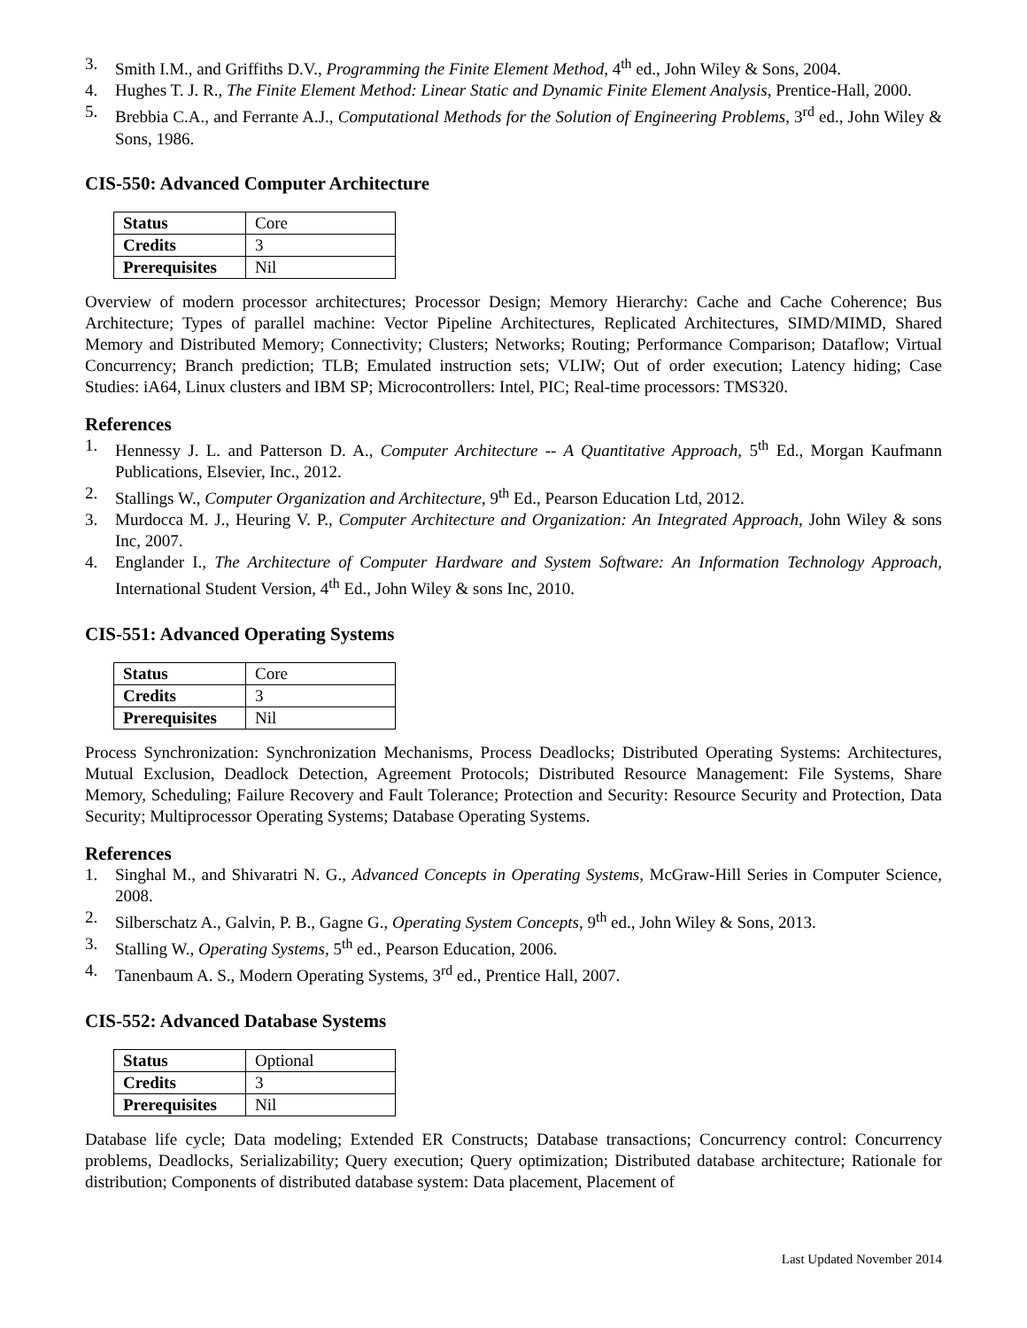3. Smith I.M., and Griffiths D.V., Programming the Finite Element Method, 4<sup>th</sup> ed., John Wiley & Sons, 2004.
4. Hughes T. J. R., The Finite Element Method: Linear Static and Dynamic Finite Element Analysis, Prentice-Hall, 2000.
5. Brebbia C.A., and Ferrante A.J., Computational Methods for the Solution of Engineering Problems, 3<sup>rd</sup> ed., John Wiley & Sons, 1986.
CIS-550: Advanced Computer Architecture
| Status | Core |
| Credits | 3 |
| Prerequisites | Nil |
Overview of modern processor architectures; Processor Design; Memory Hierarchy: Cache and Cache Coherence; Bus Architecture; Types of parallel machine: Vector Pipeline Architectures, Replicated Architectures, SIMD/MIMD, Shared Memory and Distributed Memory; Connectivity; Clusters; Networks; Routing; Performance Comparison; Dataflow; Virtual Concurrency; Branch prediction; TLB; Emulated instruction sets; VLIW; Out of order execution; Latency hiding; Case Studies: iA64, Linux clusters and IBM SP; Microcontrollers: Intel, PIC; Real-time processors: TMS320.
References
1. Hennessy J. L. and Patterson D. A., Computer Architecture -- A Quantitative Approach, 5<sup>th</sup> Ed., Morgan Kaufmann Publications, Elsevier, Inc., 2012.
2. Stallings W., Computer Organization and Architecture, 9<sup>th</sup> Ed., Pearson Education Ltd, 2012.
3. Murdocca M. J., Heuring V. P., Computer Architecture and Organization: An Integrated Approach, John Wiley & sons Inc, 2007.
4. Englander I., The Architecture of Computer Hardware and System Software: An Information Technology Approach, International Student Version, 4<sup>th</sup> Ed., John Wiley & sons Inc, 2010.
CIS-551: Advanced Operating Systems
| Status | Core |
| Credits | 3 |
| Prerequisites | Nil |
Process Synchronization: Synchronization Mechanisms, Process Deadlocks; Distributed Operating Systems: Architectures, Mutual Exclusion, Deadlock Detection, Agreement Protocols; Distributed Resource Management: File Systems, Share Memory, Scheduling; Failure Recovery and Fault Tolerance; Protection and Security: Resource Security and Protection, Data Security; Multiprocessor Operating Systems; Database Operating Systems.
References
1. Singhal M., and Shivaratri N. G., Advanced Concepts in Operating Systems, McGraw-Hill Series in Computer Science, 2008.
2. Silberschatz A., Galvin, P. B., Gagne G., Operating System Concepts, 9<sup>th</sup> ed., John Wiley & Sons, 2013.
3. Stalling W., Operating Systems, 5<sup>th</sup> ed., Pearson Education, 2006.
4. Tanenbaum A. S., Modern Operating Systems, 3<sup>rd</sup> ed., Prentice Hall, 2007.
CIS-552: Advanced Database Systems
| Status | Optional |
| Credits | 3 |
| Prerequisites | Nil |
Database life cycle; Data modeling; Extended ER Constructs; Database transactions; Concurrency control: Concurrency problems, Deadlocks, Serializability; Query execution; Query optimization; Distributed database architecture; Rationale for distribution; Components of distributed database system: Data placement, Placement of
Last Updated November 2014